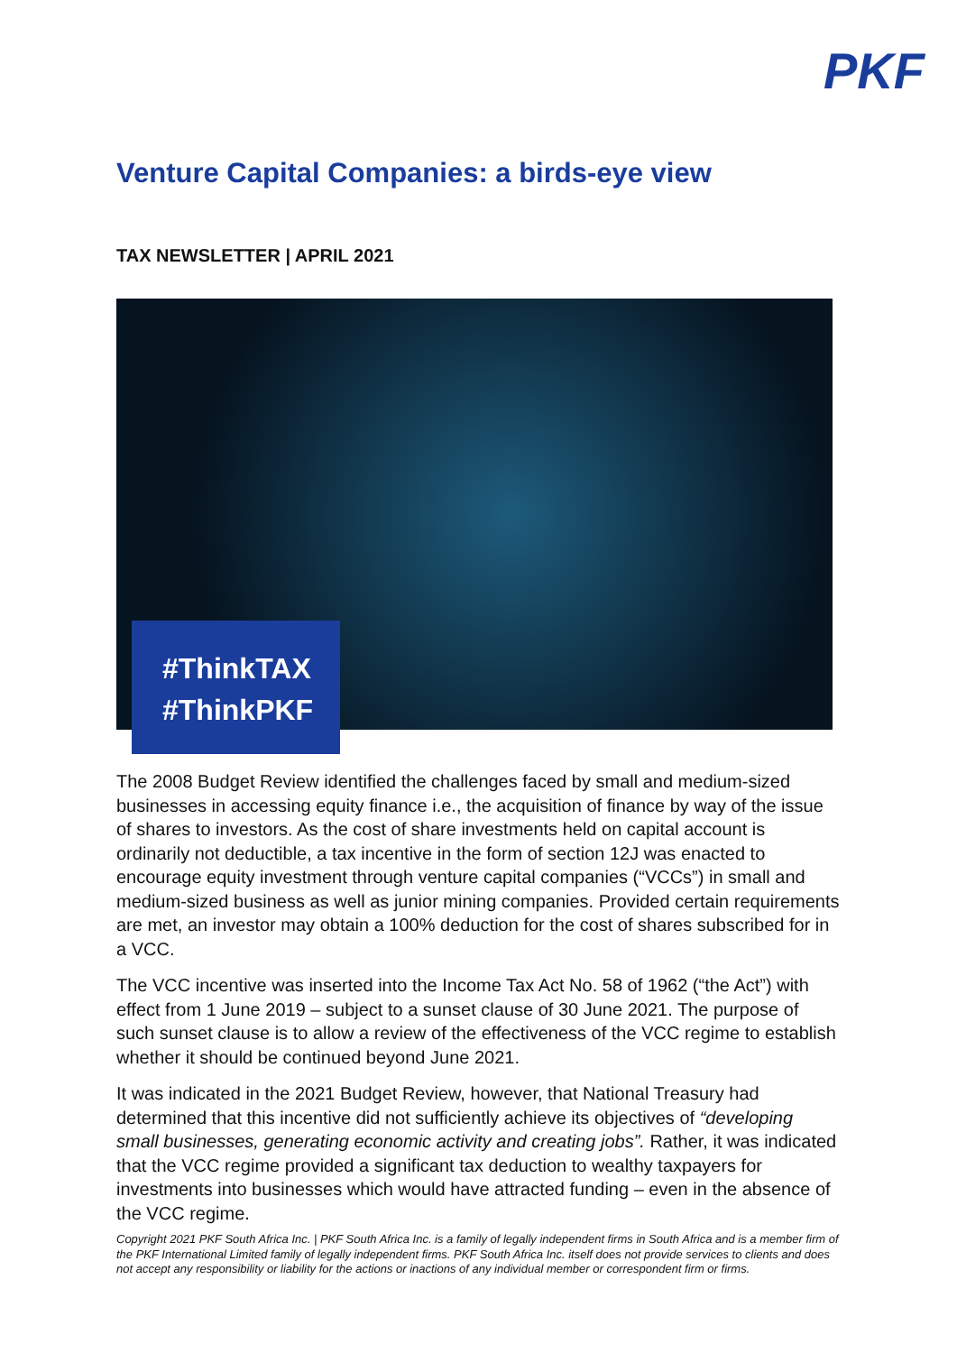PKF
Venture Capital Companies: a birds-eye view
TAX NEWSLETTER | APRIL 2021
#ThinkTAX
#ThinkPKF
The 2008 Budget Review identified the challenges faced by small and medium-sized businesses in accessing equity finance i.e., the acquisition of finance by way of the issue of shares to investors. As the cost of share investments held on capital account is ordinarily not deductible, a tax incentive in the form of section 12J was enacted to encourage equity investment through venture capital companies (“VCCs”) in small and medium-sized business as well as junior mining companies. Provided certain requirements are met, an investor may obtain a 100% deduction for the cost of shares subscribed for in a VCC.
The VCC incentive was inserted into the Income Tax Act No. 58 of 1962 (“the Act”) with effect from 1 June 2019 – subject to a sunset clause of 30 June 2021. The purpose of such sunset clause is to allow a review of the effectiveness of the VCC regime to establish whether it should be continued beyond June 2021.
It was indicated in the 2021 Budget Review, however, that National Treasury had determined that this incentive did not sufficiently achieve its objectives of “developing small businesses, generating economic activity and creating jobs”. Rather, it was indicated that the VCC regime provided a significant tax deduction to wealthy taxpayers for investments into businesses which would have attracted funding – even in the absence of the VCC regime.
Copyright 2021 PKF South Africa Inc. | PKF South Africa Inc. is a family of legally independent firms in South Africa and is a member firm of the PKF International Limited family of legally independent firms. PKF South Africa Inc. itself does not provide services to clients and does not accept any responsibility or liability for the actions or inactions of any individual member or correspondent firm or firms.